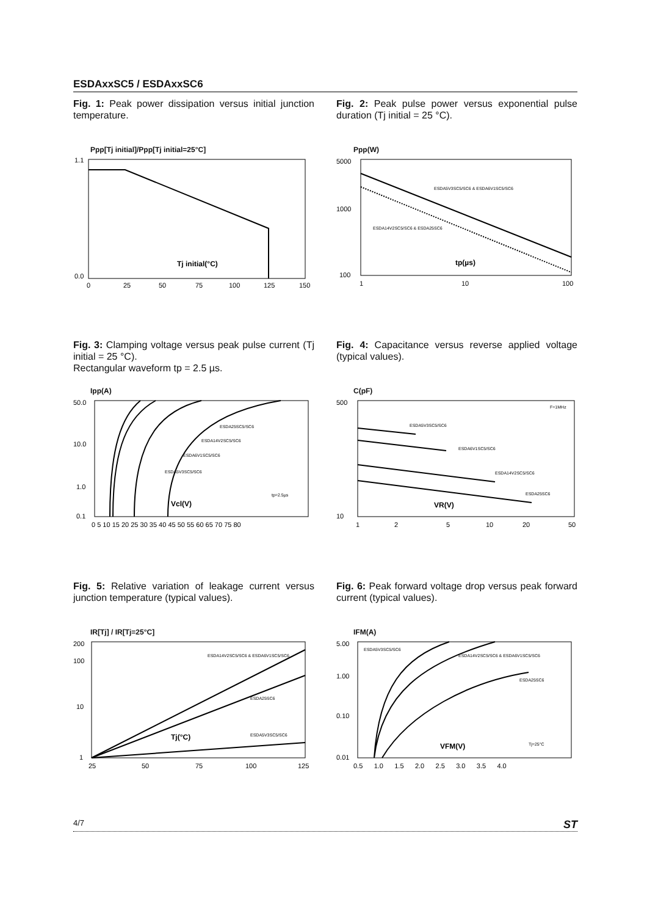ESDAxxSC5 / ESDAxxSC6
Fig. 1: Peak power dissipation versus initial junction temperature.
Ppp[Tj initial]/Ppp[Tj initial=25°C]
1.1
0.0
Tj initial(°C)
0
25
50
75
100
125
150
Fig. 2: Peak pulse power versus exponential pulse duration (Tj initial = 25 °C).
Ppp(W)
5000
1000
100
ESDA5V3SC5/SC6 & ESDA6V1SC5/SC6
ESDA14V2SC5/SC6 & ESDA25SC6
tp(µs)
1
10
100
Fig. 3: Clamping voltage versus peak pulse current (Tj initial = 25 °C).
Rectangular waveform tp = 2.5 µs.
Ipp(A)
50.0
10.0
1.0
0.1
ESDA25SC5/SC6
ESDA14V2SC5/SC6
ESDA6V1SC5/SC6
ESDA5V3SC5/SC6
tp=2.5µs
Vcl(V)
0 5 10 15 20 25 30 35 40 45 50 55 60 65 70 75 80
Fig. 4: Capacitance versus reverse applied voltage (typical values).
C(pF)
500
10
F=1MHz
ESDA5V3SC5/SC6
ESDA6V1SC5/SC6
ESDA14V2SC5/SC6
ESDA25SC6
VR(V)
1
2
5
10
20
50
Fig. 5: Relative variation of leakage current versus junction temperature (typical values).
IR[Tj] / IR[Tj=25°C]
200
100
10
1
ESDA14V2SC5/SC6 & ESDA6V1SC5/SC6
ESDA25SC6
ESDA5V3SC5/SC6
Tj(°C)
25
50
75
100
125
Fig. 6: Peak forward voltage drop versus peak forward current (typical values).
IFM(A)
5.00
1.00
0.10
0.01
ESDA5V3SC5/SC6
ESDA14V2SC5/SC6 & ESDA6V1SC5/SC6
ESDA25SC6
Tj=25°C
VFM(V)
0.5 1.0 1.5 2.0 2.5 3.0 3.5 4.0
4/7 ST